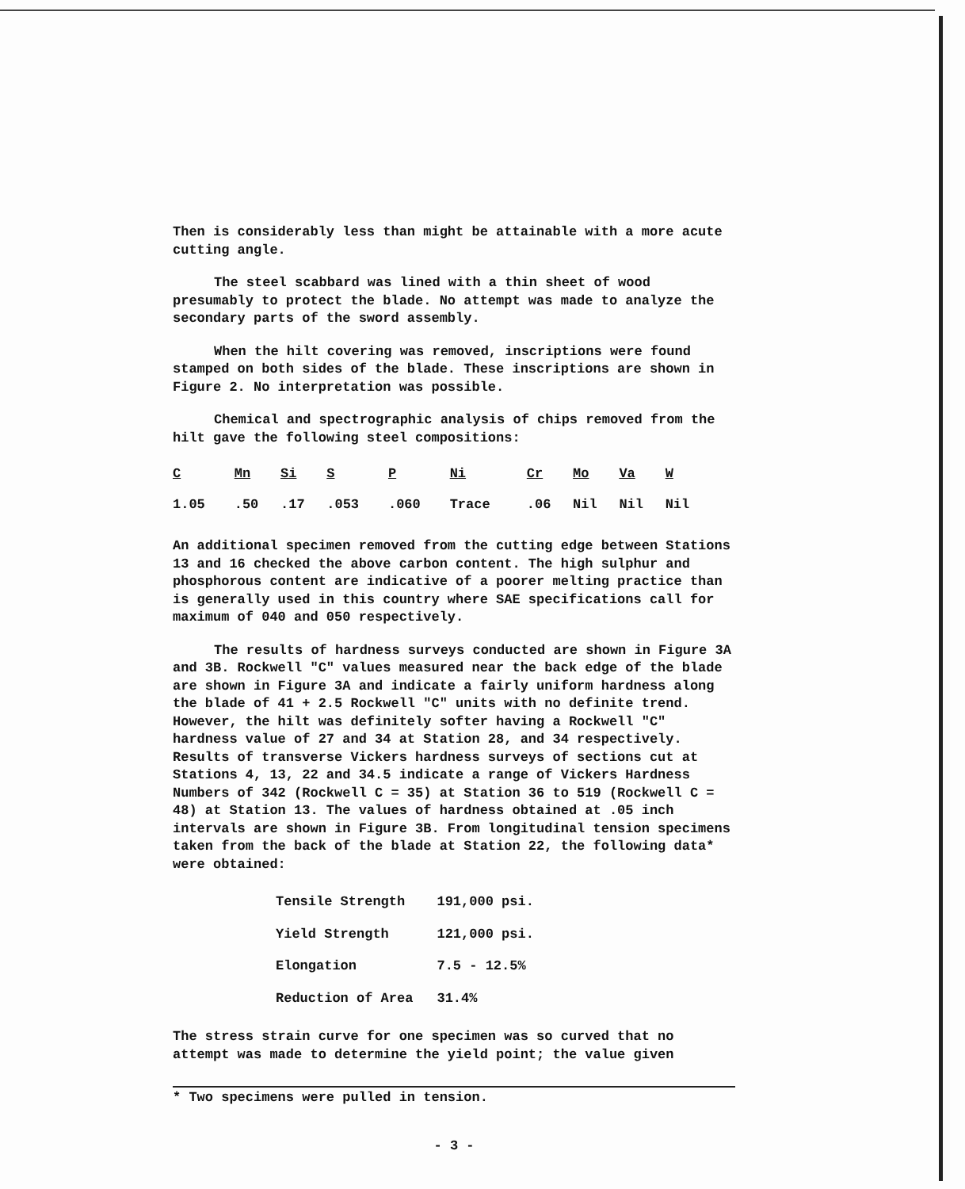Then is considerably less than might be attainable with a more acute cutting angle.
The steel scabbard was lined with a thin sheet of wood presumably to protect the blade. No attempt was made to analyze the secondary parts of the sword assembly.
When the hilt covering was removed, inscriptions were found stamped on both sides of the blade. These inscriptions are shown in Figure 2. No interpretation was possible.
Chemical and spectrographic analysis of chips removed from the hilt gave the following steel compositions:
| C | Mn | Si | S | P | Ni | Cr | Mo | Va | W |
| --- | --- | --- | --- | --- | --- | --- | --- | --- | --- |
| 1.05 | .50 | .17 | .053 | .060 | Trace | .06 | Nil | Nil | Nil |
An additional specimen removed from the cutting edge between Stations 13 and 16 checked the above carbon content. The high sulphur and phosphorous content are indicative of a poorer melting practice than is generally used in this country where SAE specifications call for maximum of 040 and 050 respectively.
The results of hardness surveys conducted are shown in Figure 3A and 3B. Rockwell "C" values measured near the back edge of the blade are shown in Figure 3A and indicate a fairly uniform hardness along the blade of 41 + 2.5 Rockwell "C" units with no definite trend. However, the hilt was definitely softer having a Rockwell "C" hardness value of 27 and 34 at Station 28, and 34 respectively. Results of transverse Vickers hardness surveys of sections cut at Stations 4, 13, 22 and 34.5 indicate a range of Vickers Hardness Numbers of 342 (Rockwell C = 35) at Station 36 to 519 (Rockwell C = 48) at Station 13. The values of hardness obtained at .05 inch intervals are shown in Figure 3B. From longitudinal tension specimens taken from the back of the blade at Station 22, the following data* were obtained:
| Tensile Strength | 191,000 psi. |
| Yield Strength | 121,000 psi. |
| Elongation | 7.5 - 12.5% |
| Reduction of Area | 31.4% |
The stress strain curve for one specimen was so curved that no attempt was made to determine the yield point; the value given
* Two specimens were pulled in tension.
- 3 -